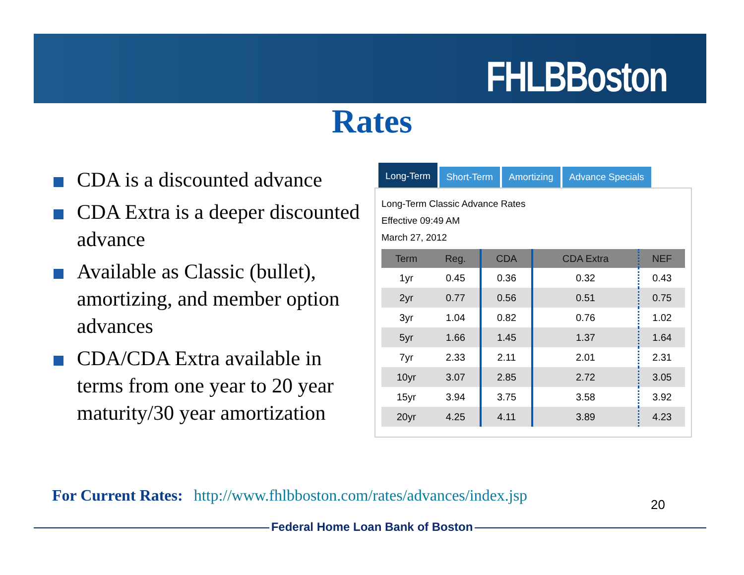FHLBBoston
Rates
CDA is a discounted advance
CDA Extra is a deeper discounted advance
Available as Classic (bullet), amortizing, and member option advances
CDA/CDA Extra available in terms from one year to 20 year maturity/30 year amortization
Long-Term Short-Term Amortizing Advance Specials
Long-Term Classic Advance Rates
Effective 09:49 AM
March 27, 2012
| Term | Reg. | CDA | CDA Extra | NEF |
| --- | --- | --- | --- | --- |
| 1yr | 0.45 | 0.36 | 0.32 | 0.43 |
| 2yr | 0.77 | 0.56 | 0.51 | 0.75 |
| 3yr | 1.04 | 0.82 | 0.76 | 1.02 |
| 5yr | 1.66 | 1.45 | 1.37 | 1.64 |
| 7yr | 2.33 | 2.11 | 2.01 | 2.31 |
| 10yr | 3.07 | 2.85 | 2.72 | 3.05 |
| 15yr | 3.94 | 3.75 | 3.58 | 3.92 |
| 20yr | 4.25 | 4.11 | 3.89 | 4.23 |
For Current Rates: http://www.fhlbboston.com/rates/advances/index.jsp
20
Federal Home Loan Bank of Boston